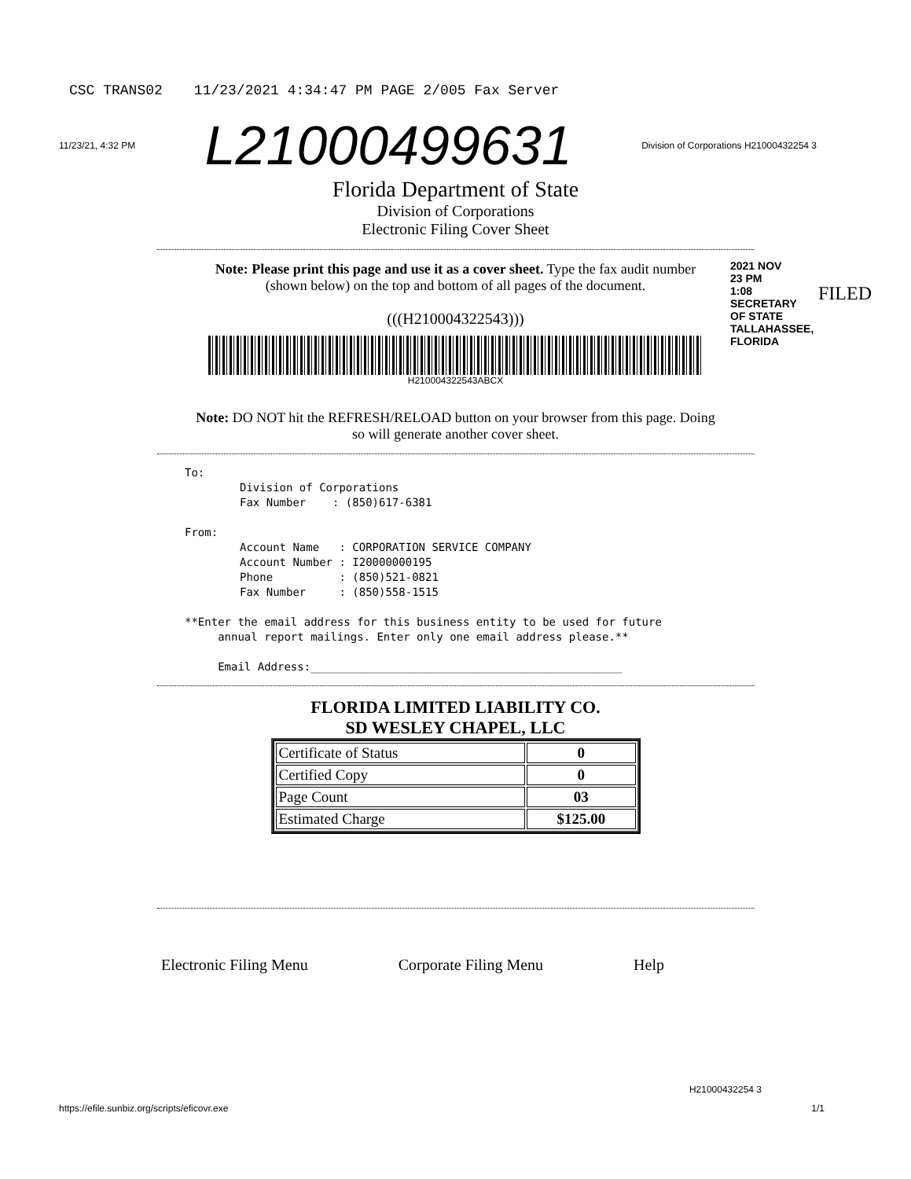CSC TRANS02 11/23/2021 4:34:47 PM PAGE 2/005 Fax Server
11/23/21, 4:32 PM L21000499631 Division of Corporations H21000432254 3
Florida Department of State
Division of Corporations
Electronic Filing Cover Sheet
Note: Please print this page and use it as a cover sheet. Type the fax audit number
(shown below) on the top and bottom of all pages of the document.
(((H210004322543)))
H210004322543ABCX
2021 NOV 23 PM 1:08 SECRETARY OF STATE TALLAHASSEE, FLORIDA
FILED
Note: DO NOT hit the REFRESH/RELOAD button on your browser from this page. Doing
so will generate another cover sheet.
To:
Division of Corporations
Fax Number : (850)617-6381
From:
Account Name : CORPORATION SERVICE COMPANY
Account Number : I20000000195
Phone : (850)521-0821
Fax Number : (850)558-1515
**Enter the email address for this business entity to be used for future
annual report mailings. Enter only one email address please.**
Email Address:_______________________________________________
FLORIDA LIMITED LIABILITY CO.
SD WESLEY CHAPEL, LLC
| Certificate of Status | 0 |
| Certified Copy | 0 |
| Page Count | 03 |
| Estimated Charge | $125.00 |
Electronic Filing Menu Corporate Filing Menu Help
H21000432254 3
https://efile.sunbiz.org/scripts/eficovr.exe 1/1